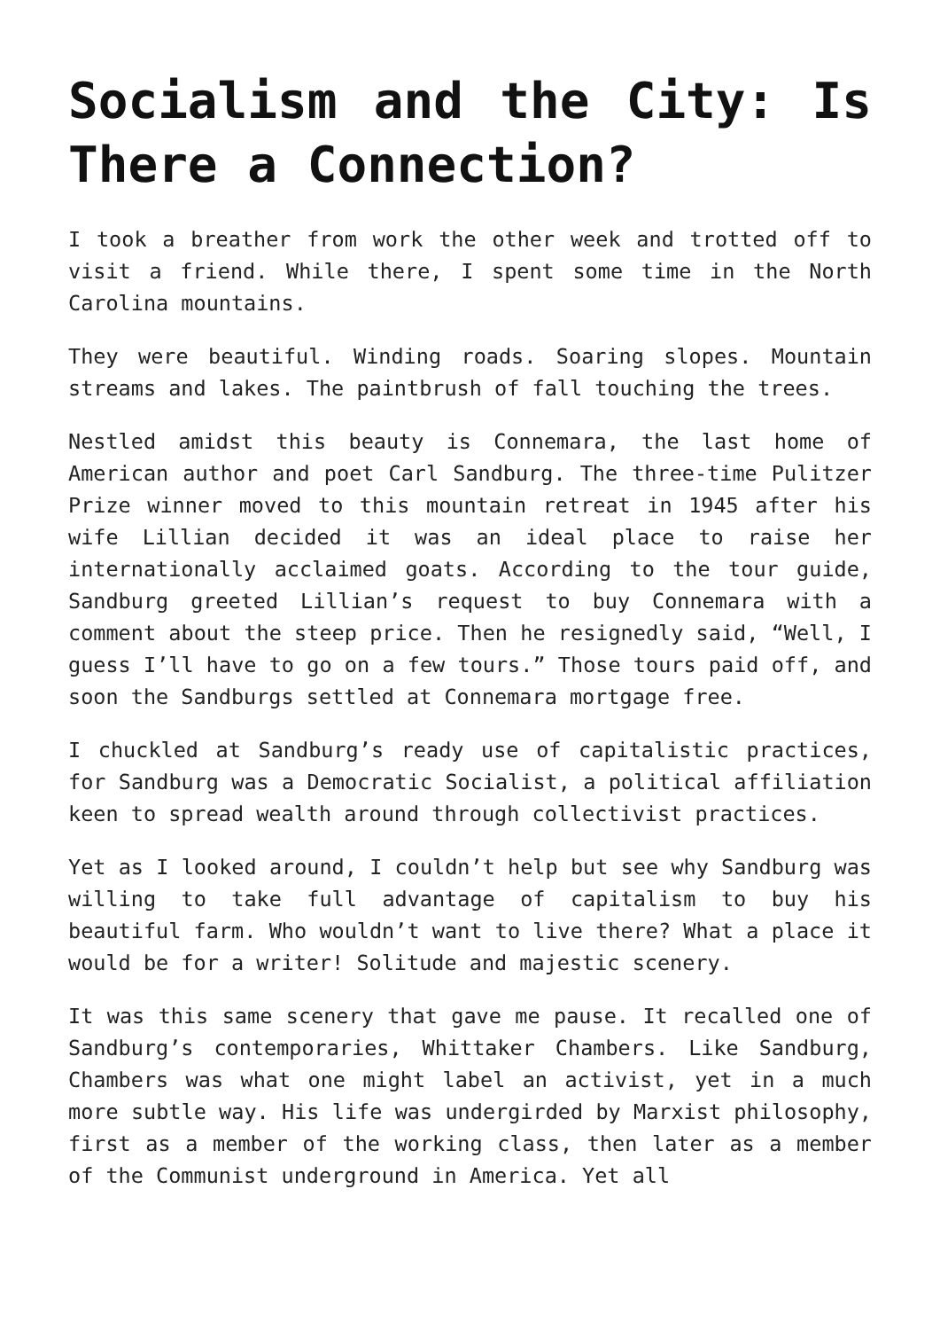Socialism and the City: Is There a Connection?
I took a breather from work the other week and trotted off to visit a friend. While there, I spent some time in the North Carolina mountains.
They were beautiful. Winding roads. Soaring slopes. Mountain streams and lakes. The paintbrush of fall touching the trees.
Nestled amidst this beauty is Connemara, the last home of American author and poet Carl Sandburg. The three-time Pulitzer Prize winner moved to this mountain retreat in 1945 after his wife Lillian decided it was an ideal place to raise her internationally acclaimed goats. According to the tour guide, Sandburg greeted Lillian’s request to buy Connemara with a comment about the steep price. Then he resignedly said, “Well, I guess I’ll have to go on a few tours.” Those tours paid off, and soon the Sandburgs settled at Connemara mortgage free.
I chuckled at Sandburg’s ready use of capitalistic practices, for Sandburg was a Democratic Socialist, a political affiliation keen to spread wealth around through collectivist practices.
Yet as I looked around, I couldn’t help but see why Sandburg was willing to take full advantage of capitalism to buy his beautiful farm. Who wouldn’t want to live there? What a place it would be for a writer! Solitude and majestic scenery.
It was this same scenery that gave me pause. It recalled one of Sandburg’s contemporaries, Whittaker Chambers. Like Sandburg, Chambers was what one might label an activist, yet in a much more subtle way. His life was undergirded by Marxist philosophy, first as a member of the working class, then later as a member of the Communist underground in America. Yet all